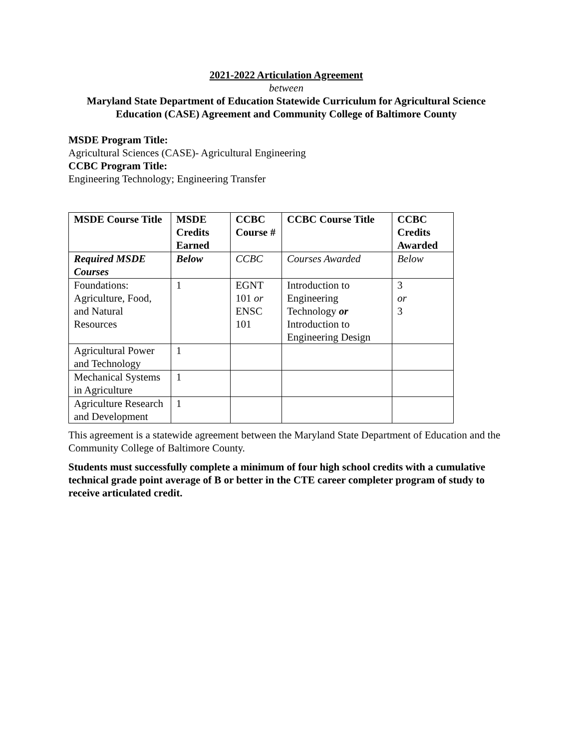2021-2022 Articulation Agreement
between
Maryland State Department of Education Statewide Curriculum for Agricultural Science Education (CASE) Agreement and Community College of Baltimore County
MSDE Program Title:
Agricultural Sciences (CASE)- Agricultural Engineering
CCBC Program Title:
Engineering Technology; Engineering Transfer
| MSDE Course Title | MSDE Credits Earned | CCBC Course # | CCBC Course Title | CCBC Credits Awarded |
| --- | --- | --- | --- | --- |
| Required MSDE Courses | Below | CCBC | Courses Awarded | Below |
| Foundations: Agriculture, Food, and Natural Resources | 1 | EGNT 101 or ENSC 101 | Introduction to Engineering Technology or Introduction to Engineering Design | 3 or 3 |
| Agricultural Power and Technology | 1 | | | |
| Mechanical Systems in Agriculture | 1 | | | |
| Agriculture Research and Development | 1 | | | |
This agreement is a statewide agreement between the Maryland State Department of Education and the Community College of Baltimore County.
Students must successfully complete a minimum of four high school credits with a cumulative technical grade point average of B or better in the CTE career completer program of study to receive articulated credit.